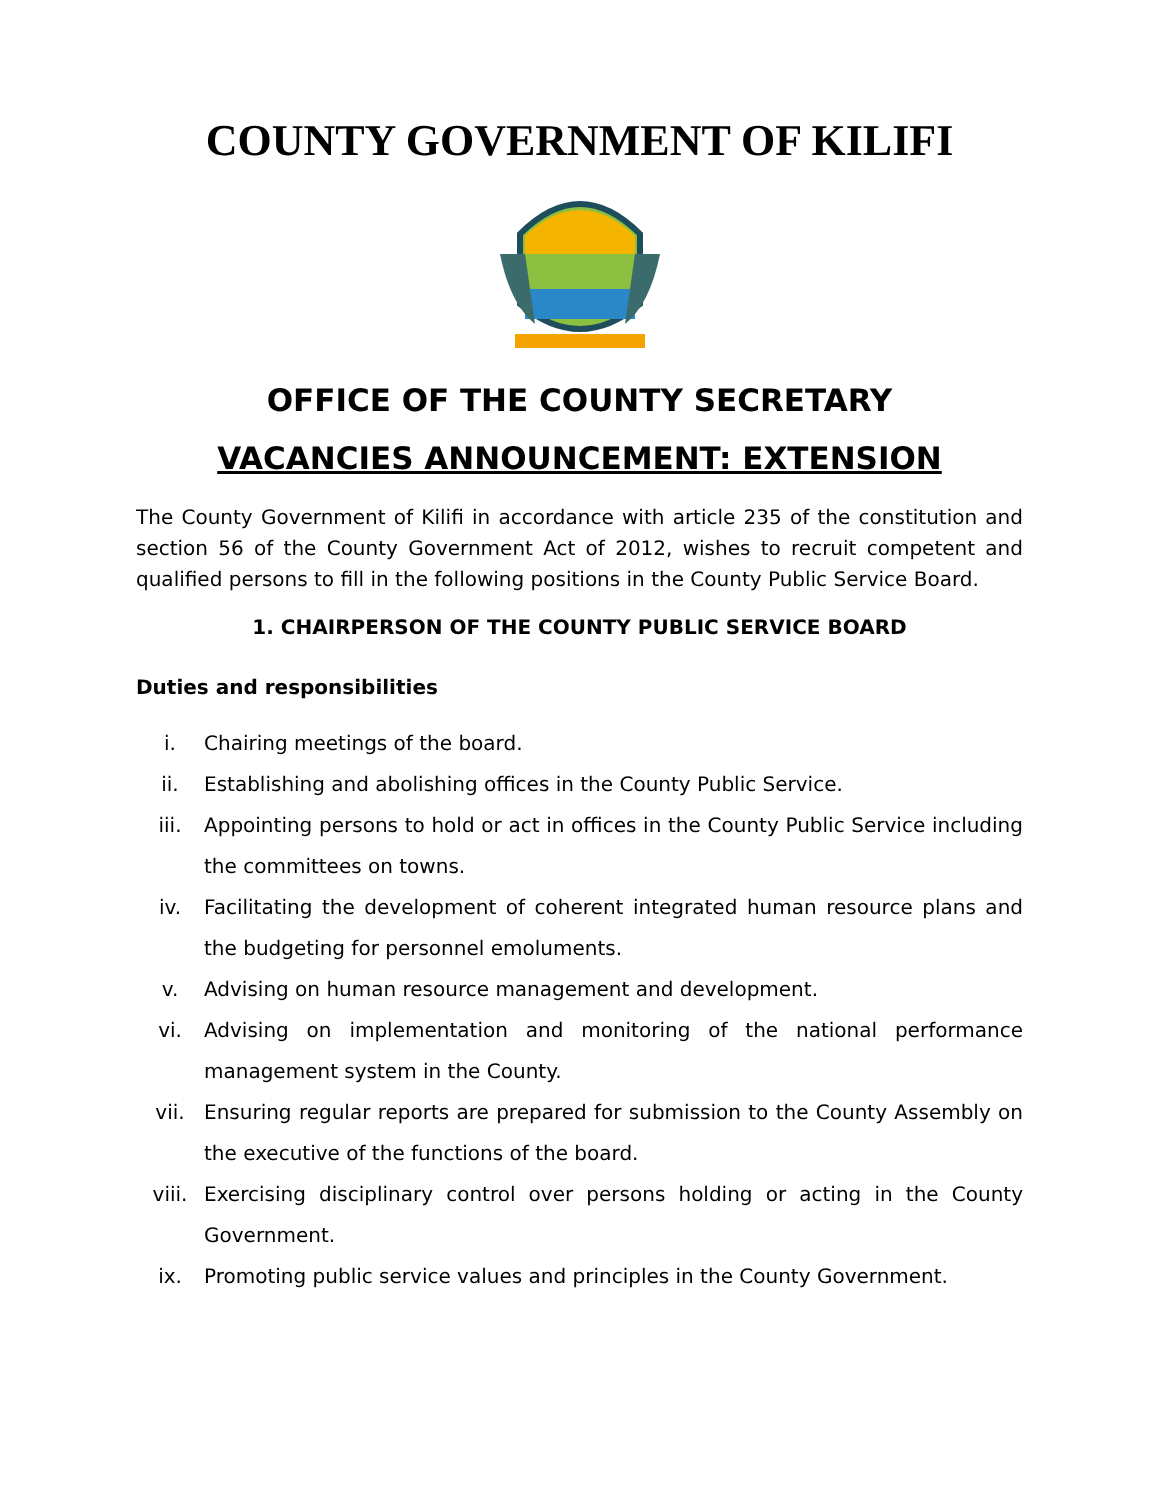COUNTY GOVERNMENT OF KILIFI
OFFICE OF THE COUNTY SECRETARY
VACANCIES ANNOUNCEMENT: EXTENSION
The County Government of Kilifi in accordance with article 235 of the constitution and section 56 of the County Government Act of 2012, wishes to recruit competent and qualified persons to fill in the following positions in the County Public Service Board.
1. CHAIRPERSON OF THE COUNTY PUBLIC SERVICE BOARD
Duties and responsibilities
i. Chairing meetings of the board.
ii. Establishing and abolishing offices in the County Public Service.
iii. Appointing persons to hold or act in offices in the County Public Service including the committees on towns.
iv. Facilitating the development of coherent integrated human resource plans and the budgeting for personnel emoluments.
v. Advising on human resource management and development.
vi. Advising on implementation and monitoring of the national performance management system in the County.
vii. Ensuring regular reports are prepared for submission to the County Assembly on the executive of the functions of the board.
viii. Exercising disciplinary control over persons holding or acting in the County Government.
ix. Promoting public service values and principles in the County Government.